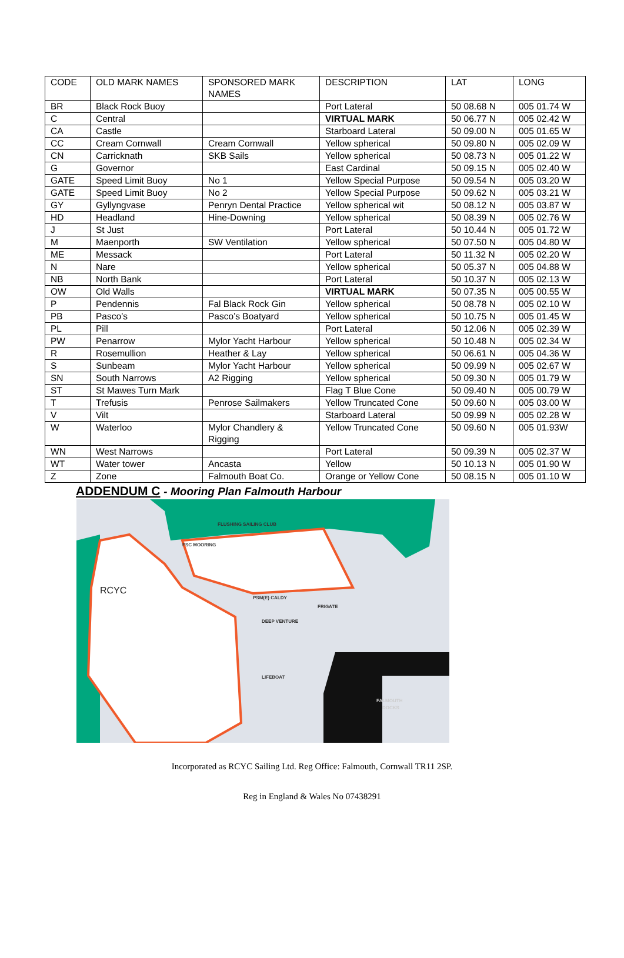| CODE | OLD MARK NAMES | SPONSORED MARK NAMES | DESCRIPTION | LAT | LONG |
| --- | --- | --- | --- | --- | --- |
| BR | Black Rock Buoy | | Port Lateral | 50 08.68 N | 005 01.74 W |
| C | Central | | VIRTUAL MARK | 50 06.77 N | 005 02.42 W |
| CA | Castle | | Starboard Lateral | 50 09.00 N | 005 01.65 W |
| CC | Cream Cornwall | Cream Cornwall | Yellow spherical | 50 09.80 N | 005 02.09 W |
| CN | Carricknath | SKB Sails | Yellow spherical | 50 08.73 N | 005 01.22 W |
| G | Governor | | East Cardinal | 50 09.15 N | 005 02.40 W |
| GATE | Speed Limit Buoy | No 1 | Yellow Special Purpose | 50 09.54 N | 005 03.20 W |
| GATE | Speed Limit Buoy | No 2 | Yellow Special Purpose | 50 09.62 N | 005 03.21 W |
| GY | Gyllyngvase | Penryn Dental Practice | Yellow spherical wit | 50 08.12 N | 005 03.87 W |
| HD | Headland | Hine-Downing | Yellow spherical | 50 08.39 N | 005 02.76 W |
| J | St Just | | Port Lateral | 50 10.44 N | 005 01.72 W |
| M | Maenporth | SW Ventilation | Yellow spherical | 50 07.50 N | 005 04.80 W |
| ME | Messack | | Port Lateral | 50 11.32 N | 005 02.20 W |
| N | Nare | | Yellow spherical | 50 05.37 N | 005 04.88 W |
| NB | North Bank | | Port Lateral | 50 10.37 N | 005 02.13 W |
| OW | Old Walls | | VIRTUAL MARK | 50 07.35 N | 005 00.55 W |
| P | Pendennis | Fal Black Rock Gin | Yellow spherical | 50 08.78 N | 005 02.10 W |
| PB | Pasco’s | Pasco’s Boatyard | Yellow spherical | 50 10.75 N | 005 01.45 W |
| PL | Pill | | Port Lateral | 50 12.06 N | 005 02.39 W |
| PW | Penarrow | Mylor Yacht Harbour | Yellow spherical | 50 10.48 N | 005 02.34 W |
| R | Rosemullion | Heather & Lay | Yellow spherical | 50 06.61 N | 005 04.36 W |
| S | Sunbeam | Mylor Yacht Harbour | Yellow spherical | 50 09.99 N | 005 02.67 W |
| SN | South Narrows | A2 Rigging | Yellow spherical | 50 09.30 N | 005 01.79 W |
| ST | St Mawes Turn Mark | | Flag T Blue Cone | 50 09.40 N | 005 00.79 W |
| T | Trefusis | Penrose Sailmakers | Yellow Truncated Cone | 50 09.60 N | 005 03.00 W |
| V | Vilt | | Starboard Lateral | 50 09.99 N | 005 02.28 W |
| W | Waterloo | Mylor Chandlery & Rigging | Yellow Truncated Cone | 50 09.60 N | 005 01.93W |
| WN | West Narrows | | Port Lateral | 50 09.39 N | 005 02.37 W |
| WT | Water tower | Ancasta | Yellow | 50 10.13 N | 005 01.90 W |
| Z | Zone | Falmouth Boat Co. | Orange or Yellow Cone | 50 08.15 N | 005 01.10 W |
ADDENDUM C - Mooring Plan Falmouth Harbour
FLUSHING SAILING CLUB
RCYC
FSC MOORING
PSM(E) CALDY
FRIGATE
DEEP VENTURE
LIFEBOAT
FALMOUTH
DOCKS
Incorporated as RCYC Sailing Ltd. Reg Office: Falmouth, Cornwall TR11 2SP.
Reg in England & Wales No 07438291